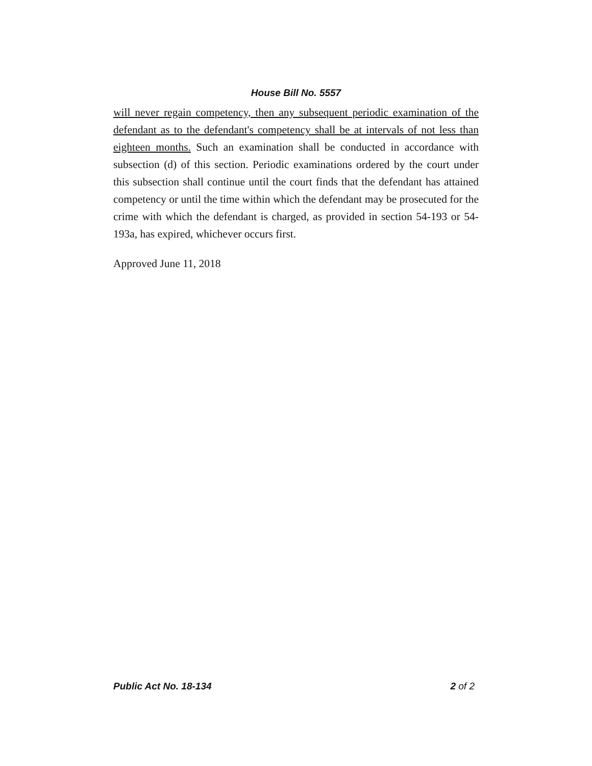House Bill No. 5557
will never regain competency, then any subsequent periodic examination of the defendant as to the defendant's competency shall be at intervals of not less than eighteen months. Such an examination shall be conducted in accordance with subsection (d) of this section. Periodic examinations ordered by the court under this subsection shall continue until the court finds that the defendant has attained competency or until the time within which the defendant may be prosecuted for the crime with which the defendant is charged, as provided in section 54-193 or 54-193a, has expired, whichever occurs first.
Approved June 11, 2018
Public Act No. 18-134 2 of 2